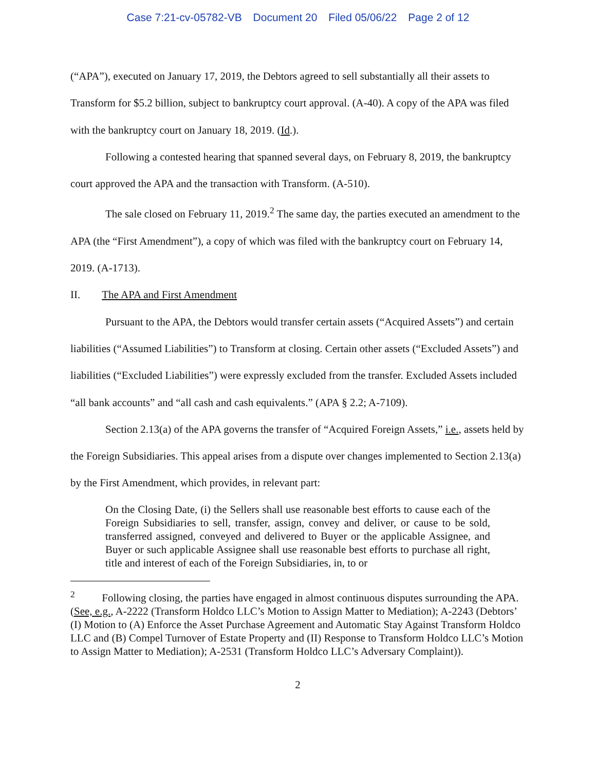Case 7:21-cv-05782-VB Document 20 Filed 05/06/22 Page 2 of 12
(“APA”), executed on January 17, 2019, the Debtors agreed to sell substantially all their assets to Transform for $5.2 billion, subject to bankruptcy court approval. (A-40). A copy of the APA was filed with the bankruptcy court on January 18, 2019. (Id.).
Following a contested hearing that spanned several days, on February 8, 2019, the bankruptcy court approved the APA and the transaction with Transform. (A-510).
The sale closed on February 11, 2019.<sup>2</sup> The same day, the parties executed an amendment to the APA (the “First Amendment”), a copy of which was filed with the bankruptcy court on February 14, 2019. (A-1713).
II. The APA and First Amendment
Pursuant to the APA, the Debtors would transfer certain assets (“Acquired Assets”) and certain liabilities (“Assumed Liabilities”) to Transform at closing. Certain other assets (“Excluded Assets”) and liabilities (“Excluded Liabilities”) were expressly excluded from the transfer. Excluded Assets included “all bank accounts” and “all cash and cash equivalents.” (APA § 2.2; A-7109).
Section 2.13(a) of the APA governs the transfer of “Acquired Foreign Assets,” i.e., assets held by the Foreign Subsidiaries. This appeal arises from a dispute over changes implemented to Section 2.13(a) by the First Amendment, which provides, in relevant part:
On the Closing Date, (i) the Sellers shall use reasonable best efforts to cause each of the Foreign Subsidiaries to sell, transfer, assign, convey and deliver, or cause to be sold, transferred assigned, conveyed and delivered to Buyer or the applicable Assignee, and Buyer or such applicable Assignee shall use reasonable best efforts to purchase all right, title and interest of each of the Foreign Subsidiaries, in, to or
<sup>2</sup> Following closing, the parties have engaged in almost continuous disputes surrounding the APA. (See, e.g., A-2222 (Transform Holdco LLC’s Motion to Assign Matter to Mediation); A-2243 (Debtors’ (I) Motion to (A) Enforce the Asset Purchase Agreement and Automatic Stay Against Transform Holdco LLC and (B) Compel Turnover of Estate Property and (II) Response to Transform Holdco LLC’s Motion to Assign Matter to Mediation); A-2531 (Transform Holdco LLC’s Adversary Complaint)).
2